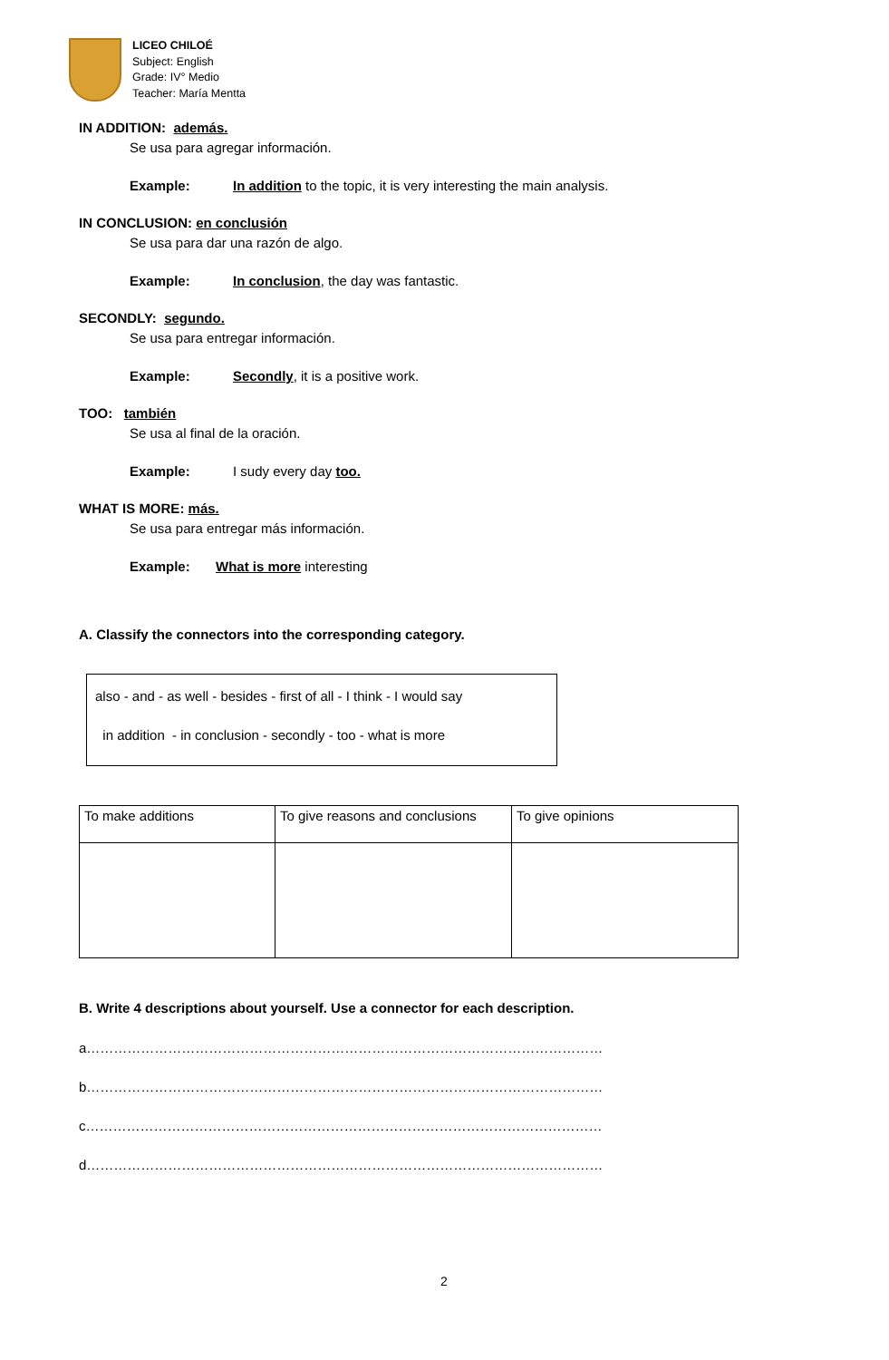LICEO CHILOÉ
Subject: English
Grade: IV° Medio
Teacher: María Mentta
IN ADDITION: además.
Se usa para agregar información.
Example: In addition to the topic, it is very interesting the main analysis.
IN CONCLUSION: en conclusión
Se usa para dar una razón de algo.
Example: In conclusion, the day was fantastic.
SECONDLY: segundo.
Se usa para entregar información.
Example: Secondly, it is a positive work.
TOO: también
Se usa al final de la oración.
Example: I sudy every day too.
WHAT IS MORE: más.
Se usa para entregar más información.
Example: What is more interesting
A. Classify the connectors into the corresponding category.
also - and - as well - besides - first of all - I think - I would say
in addition - in conclusion - secondly - too - what is more
| To make additions | To give reasons and conclusions | To give opinions |
B. Write 4 descriptions about yourself. Use a connector for each description.
a……………………………………………………………………………………………………
b……………………………………………………………………………………………………
c……………………………………………………………………………………………………
d……………………………………………………………………………………………………
2